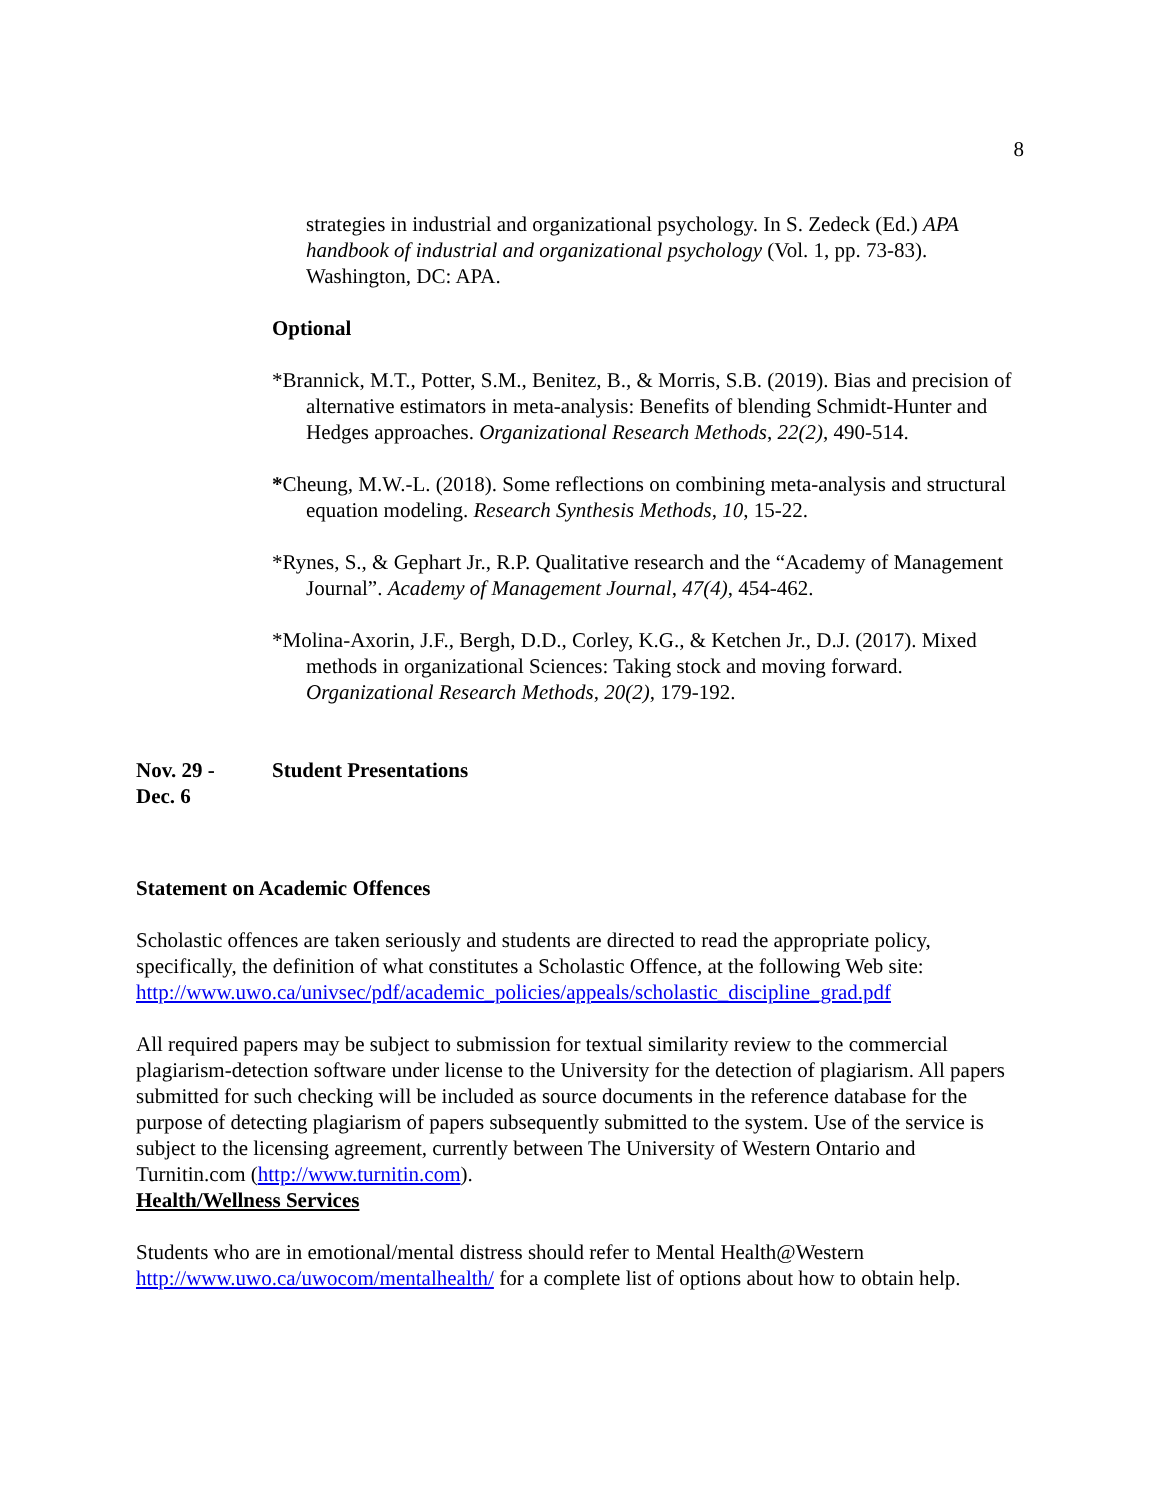8
strategies in industrial and organizational psychology. In S. Zedeck (Ed.) APA handbook of industrial and organizational psychology (Vol. 1, pp. 73-83). Washington, DC: APA.
Optional
*Brannick, M.T., Potter, S.M., Benitez, B., & Morris, S.B. (2019). Bias and precision of alternative estimators in meta-analysis: Benefits of blending Schmidt-Hunter and Hedges approaches. Organizational Research Methods, 22(2), 490-514.
*Cheung, M.W.-L. (2018). Some reflections on combining meta-analysis and structural equation modeling. Research Synthesis Methods, 10, 15-22.
*Rynes, S., & Gephart Jr., R.P. Qualitative research and the “Academy of Management Journal”. Academy of Management Journal, 47(4), 454-462.
*Molina-Axorin, J.F., Bergh, D.D., Corley, K.G., & Ketchen Jr., D.J. (2017). Mixed methods in organizational Sciences: Taking stock and moving forward. Organizational Research Methods, 20(2), 179-192.
Nov. 29 -
Dec. 6
Student Presentations
Statement on Academic Offences
Scholastic offences are taken seriously and students are directed to read the appropriate policy, specifically, the definition of what constitutes a Scholastic Offence, at the following Web site: http://www.uwo.ca/univsec/pdf/academic_policies/appeals/scholastic_discipline_grad.pdf
All required papers may be subject to submission for textual similarity review to the commercial plagiarism-detection software under license to the University for the detection of plagiarism. All papers submitted for such checking will be included as source documents in the reference database for the purpose of detecting plagiarism of papers subsequently submitted to the system. Use of the service is subject to the licensing agreement, currently between The University of Western Ontario and Turnitin.com (http://www.turnitin.com).
Health/Wellness Services
Students who are in emotional/mental distress should refer to Mental Health@Western http://www.uwo.ca/uwocom/mentalhealth/ for a complete list of options about how to obtain help.